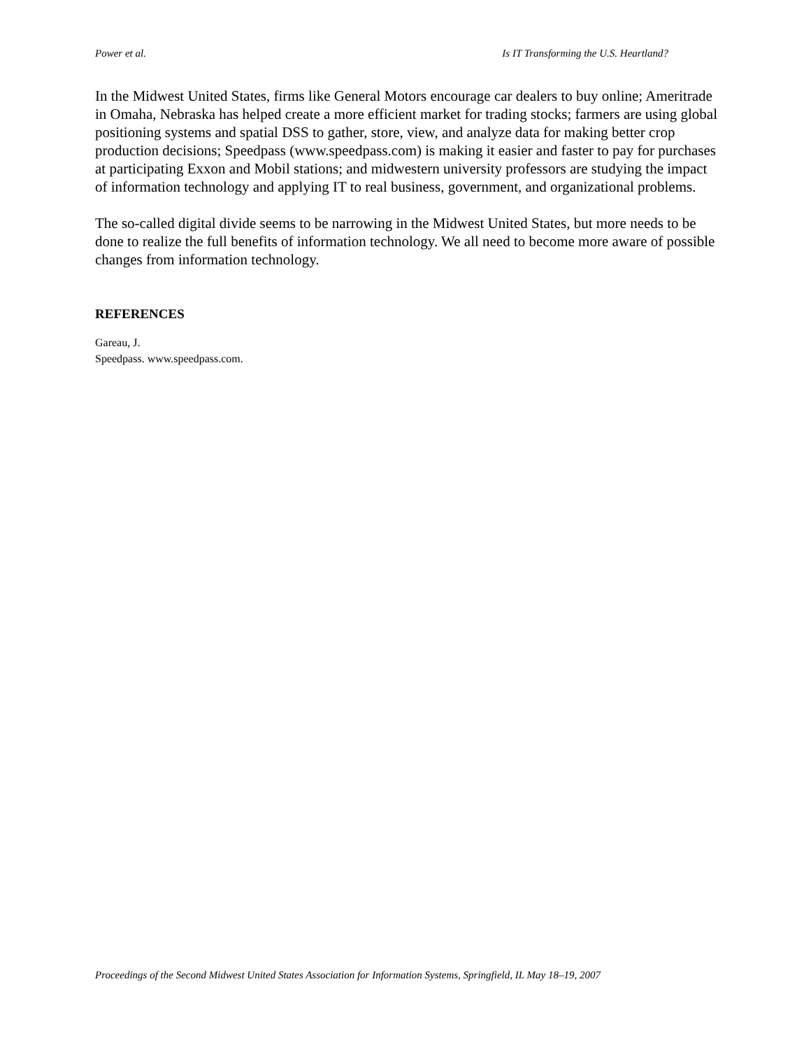Power et al. Is IT Transforming the U.S. Heartland?
In the Midwest United States, firms like General Motors encourage car dealers to buy online; Ameritrade in Omaha, Nebraska has helped create a more efficient market for trading stocks; farmers are using global positioning systems and spatial DSS to gather, store, view, and analyze data for making better crop production decisions; Speedpass (www.speedpass.com) is making it easier and faster to pay for purchases at participating Exxon and Mobil stations; and midwestern university professors are studying the impact of information technology and applying IT to real business, government, and organizational problems.
The so-called digital divide seems to be narrowing in the Midwest United States, but more needs to be done to realize the full benefits of information technology. We all need to become more aware of possible changes from information technology.
REFERENCES
Gareau, J.
Speedpass. www.speedpass.com.
Proceedings of the Second Midwest United States Association for Information Systems, Springfield, IL May 18–19, 2007